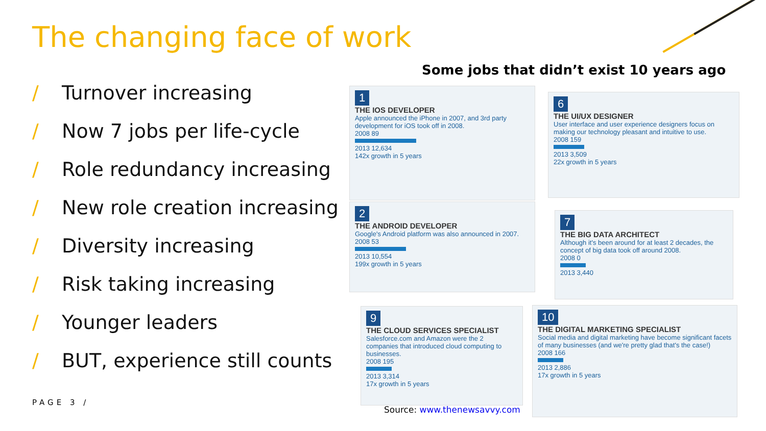The changing face of work
/ Turnover increasing
/ Now 7 jobs per life-cycle
/ Role redundancy increasing
/ New role creation increasing
/ Diversity increasing
/ Risk taking increasing
/ Younger leaders
/ BUT, experience still counts
PAGE 3 /
Some jobs that didn’t exist 10 years ago
1
THE IOS DEVELOPER
Apple announced the iPhone in 2007, and 3rd party development for iOS took off in 2008.
2008 89
2013 12,634
142x growth in 5 years
6
THE UI/UX DESIGNER
User interface and user experience designers focus on making our technology pleasant and intuitive to use.
2008 159
2013 3,509
22x growth in 5 years
2
THE ANDROID DEVELOPER
Google's Android platform was also announced in 2007.
2008 53
2013 10,554
199x growth in 5 years
7
THE BIG DATA ARCHITECT
Although it's been around for at least 2 decades, the concept of big data took off around 2008.
2008 0
2013 3,440
9
THE CLOUD SERVICES SPECIALIST
Salesforce.com and Amazon were the 2 companies that introduced cloud computing to businesses.
2008 195
2013 3,314
17x growth in 5 years
10
THE DIGITAL MARKETING SPECIALIST
Social media and digital marketing have become significant facets of many businesses (and we're pretty glad that's the case!)
2008 166
2013 2,886
17x growth in 5 years
Source: www.thenewsavvy.com